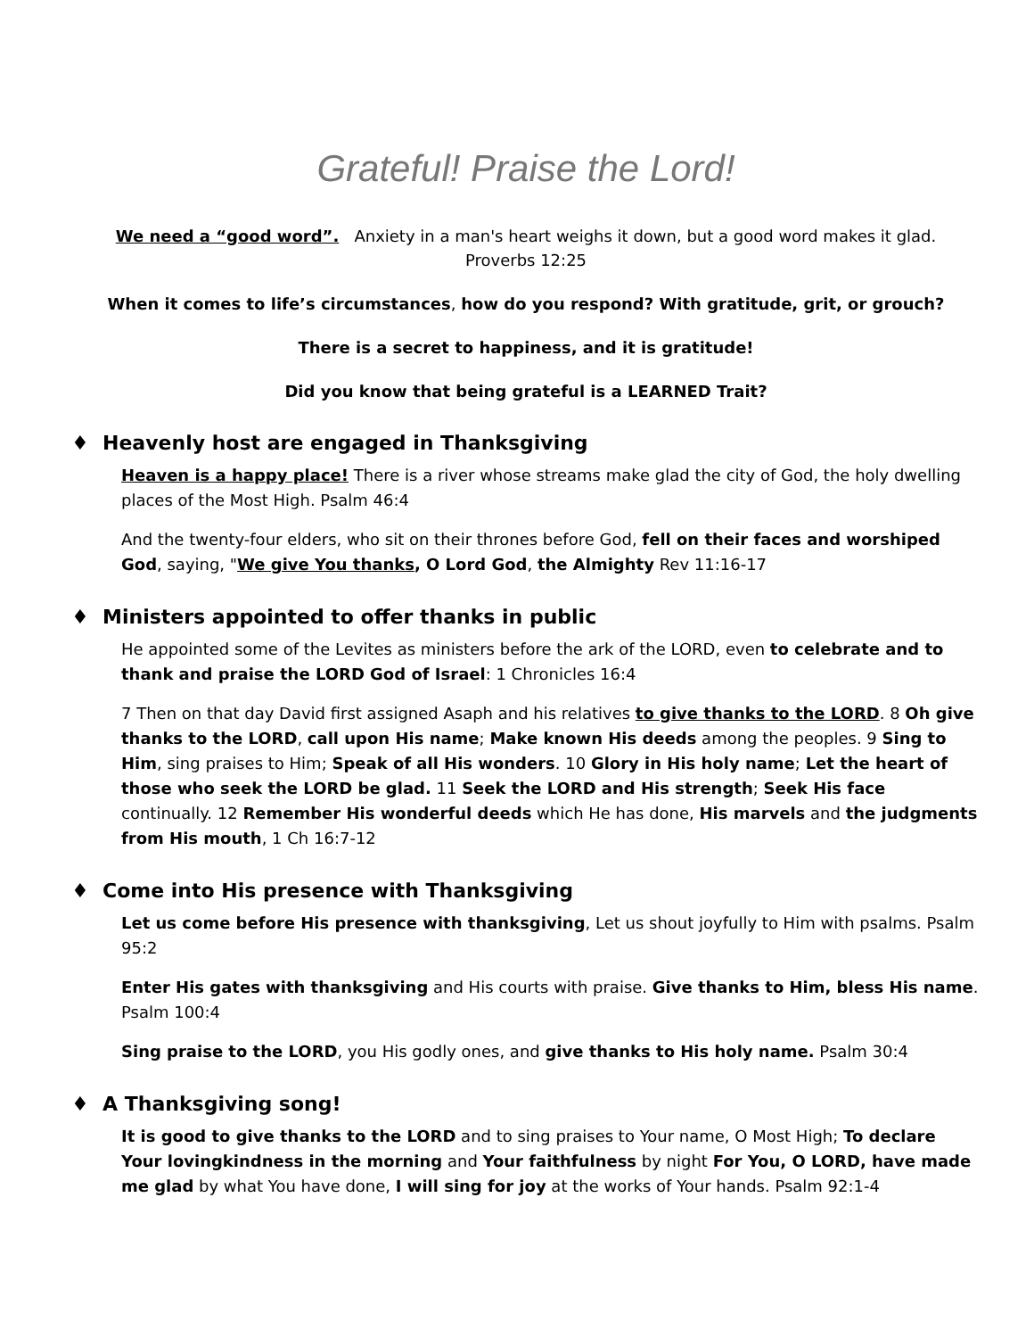Grateful! Praise the Lord!
We need a “good word”. Anxiety in a man's heart weighs it down, but a good word makes it glad.
Proverbs 12:25
When it comes to life’s circumstances, how do you respond? With gratitude, grit, or grouch?
There is a secret to happiness, and it is gratitude!
Did you know that being grateful is a LEARNED Trait?
♦ Heavenly host are engaged in Thanksgiving
Heaven is a happy place! There is a river whose streams make glad the city of God, the holy dwelling places of the Most High. Psalm 46:4
And the twenty-four elders, who sit on their thrones before God, fell on their faces and worshiped God, saying, "We give You thanks, O Lord God, the Almighty Rev 11:16-17
♦ Ministers appointed to offer thanks in public
He appointed some of the Levites as ministers before the ark of the LORD, even to celebrate and to thank and praise the LORD God of Israel: 1 Chronicles 16:4
7 Then on that day David first assigned Asaph and his relatives to give thanks to the LORD. 8 Oh give thanks to the LORD, call upon His name; Make known His deeds among the peoples. 9 Sing to Him, sing praises to Him; Speak of all His wonders. 10 Glory in His holy name; Let the heart of those who seek the LORD be glad. 11 Seek the LORD and His strength; Seek His face continually. 12 Remember His wonderful deeds which He has done, His marvels and the judgments from His mouth, 1 Ch 16:7-12
♦ Come into His presence with Thanksgiving
Let us come before His presence with thanksgiving, Let us shout joyfully to Him with psalms. Psalm 95:2
Enter His gates with thanksgiving and His courts with praise. Give thanks to Him, bless His name. Psalm 100:4
Sing praise to the LORD, you His godly ones, and give thanks to His holy name. Psalm 30:4
♦ A Thanksgiving song!
It is good to give thanks to the LORD and to sing praises to Your name, O Most High; To declare Your lovingkindness in the morning and Your faithfulness by night For You, O LORD, have made me glad by what You have done, I will sing for joy at the works of Your hands. Psalm 92:1-4